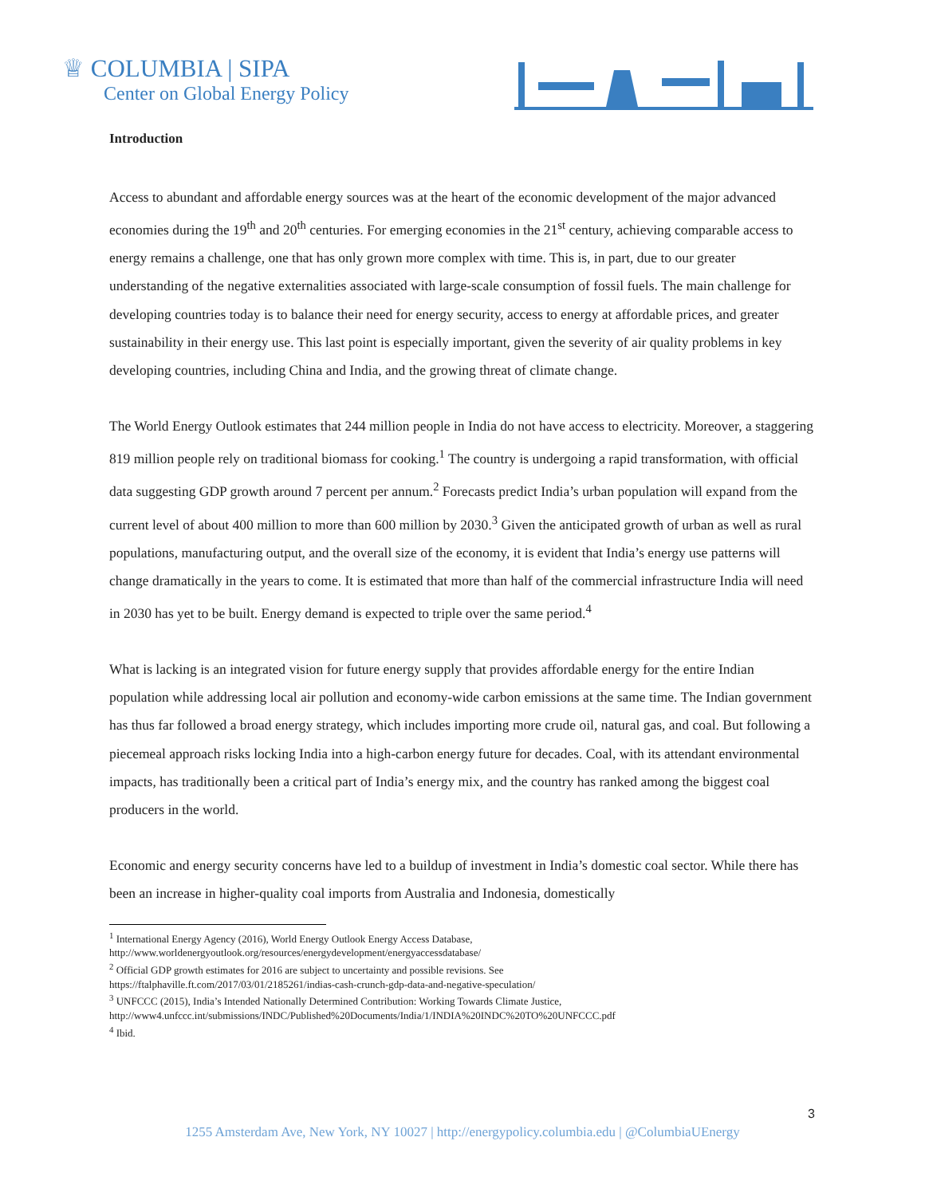♕ COLUMBIA | SIPA
Center on Global Energy Policy
Introduction
Access to abundant and affordable energy sources was at the heart of the economic development of the major advanced economies during the 19<sup>th</sup> and 20<sup>th</sup> centuries. For emerging economies in the 21<sup>st</sup> century, achieving comparable access to energy remains a challenge, one that has only grown more complex with time. This is, in part, due to our greater understanding of the negative externalities associated with large-scale consumption of fossil fuels. The main challenge for developing countries today is to balance their need for energy security, access to energy at affordable prices, and greater sustainability in their energy use. This last point is especially important, given the severity of air quality problems in key developing countries, including China and India, and the growing threat of climate change.
The World Energy Outlook estimates that 244 million people in India do not have access to electricity. Moreover, a staggering 819 million people rely on traditional biomass for cooking.<sup>1</sup> The country is undergoing a rapid transformation, with official data suggesting GDP growth around 7 percent per annum.<sup>2</sup> Forecasts predict India’s urban population will expand from the current level of about 400 million to more than 600 million by 2030.<sup>3</sup> Given the anticipated growth of urban as well as rural populations, manufacturing output, and the overall size of the economy, it is evident that India’s energy use patterns will change dramatically in the years to come. It is estimated that more than half of the commercial infrastructure India will need in 2030 has yet to be built. Energy demand is expected to triple over the same period.<sup>4</sup>
What is lacking is an integrated vision for future energy supply that provides affordable energy for the entire Indian population while addressing local air pollution and economy-wide carbon emissions at the same time. The Indian government has thus far followed a broad energy strategy, which includes importing more crude oil, natural gas, and coal. But following a piecemeal approach risks locking India into a high-carbon energy future for decades. Coal, with its attendant environmental impacts, has traditionally been a critical part of India’s energy mix, and the country has ranked among the biggest coal producers in the world.
Economic and energy security concerns have led to a buildup of investment in India’s domestic coal sector. While there has been an increase in higher-quality coal imports from Australia and Indonesia, domestically
<sup>1</sup> International Energy Agency (2016), World Energy Outlook Energy Access Database,
http://www.worldenergyoutlook.org/resources/energydevelopment/energyaccessdatabase/
<sup>2</sup> Official GDP growth estimates for 2016 are subject to uncertainty and possible revisions. See
https://ftalphaville.ft.com/2017/03/01/2185261/indias-cash-crunch-gdp-data-and-negative-speculation/
<sup>3</sup> UNFCCC (2015), India’s Intended Nationally Determined Contribution: Working Towards Climate Justice,
http://www4.unfccc.int/submissions/INDC/Published%20Documents/India/1/INDIA%20INDC%20TO%20UNFCCC.pdf
<sup>4</sup> Ibid.
3
1255 Amsterdam Ave, New York, NY 10027 | http://energypolicy.columbia.edu | @ColumbiaUEnergy